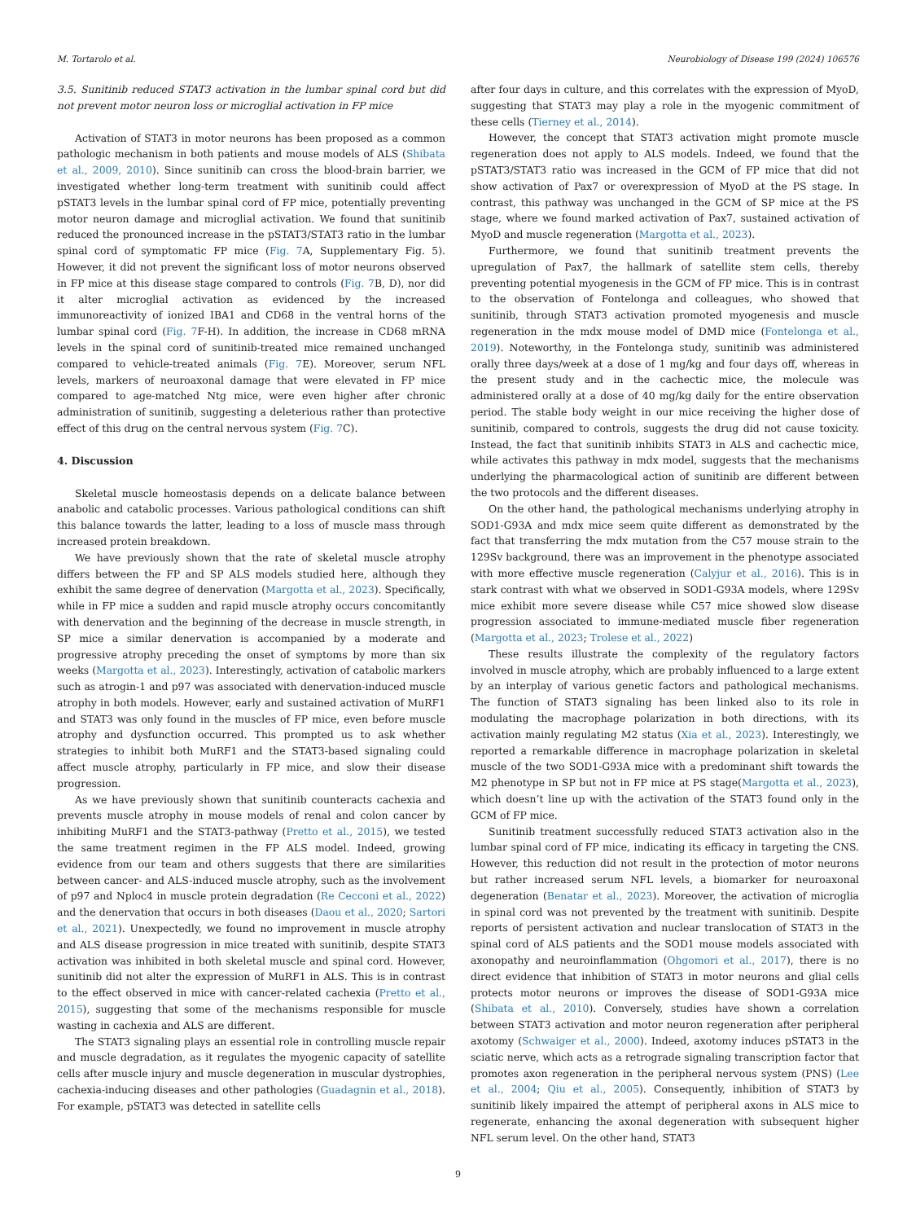M. Tortarolo et al. Neurobiology of Disease 199 (2024) 106576
3.5. Sunitinib reduced STAT3 activation in the lumbar spinal cord but did not prevent motor neuron loss or microglial activation in FP mice
Activation of STAT3 in motor neurons has been proposed as a common pathologic mechanism in both patients and mouse models of ALS (Shibata et al., 2009, 2010). Since sunitinib can cross the blood-brain barrier, we investigated whether long-term treatment with sunitinib could affect pSTAT3 levels in the lumbar spinal cord of FP mice, potentially preventing motor neuron damage and microglial activation. We found that sunitinib reduced the pronounced increase in the pSTAT3/STAT3 ratio in the lumbar spinal cord of symptomatic FP mice (Fig. 7 A, Supplementary Fig. 5). However, it did not prevent the significant loss of motor neurons observed in FP mice at this disease stage compared to controls (Fig. 7 B, D), nor did it alter microglial activation as evidenced by the increased immunoreactivity of ionized IBA1 and CD68 in the ventral horns of the lumbar spinal cord (Fig. 7 F-H). In addition, the increase in CD68 mRNA levels in the spinal cord of sunitinib-treated mice remained unchanged compared to vehicle-treated animals (Fig. 7 E). Moreover, serum NFL levels, markers of neuroaxonal damage that were elevated in FP mice compared to age-matched Ntg mice, were even higher after chronic administration of sunitinib, suggesting a deleterious rather than protective effect of this drug on the central nervous system (Fig. 7 C).
4. Discussion
Skeletal muscle homeostasis depends on a delicate balance between anabolic and catabolic processes. Various pathological conditions can shift this balance towards the latter, leading to a loss of muscle mass through increased protein breakdown.
We have previously shown that the rate of skeletal muscle atrophy differs between the FP and SP ALS models studied here, although they exhibit the same degree of denervation (Margotta et al., 2023). Specifically, while in FP mice a sudden and rapid muscle atrophy occurs concomitantly with denervation and the beginning of the decrease in muscle strength, in SP mice a similar denervation is accompanied by a moderate and progressive atrophy preceding the onset of symptoms by more than six weeks (Margotta et al., 2023). Interestingly, activation of catabolic markers such as atrogin-1 and p97 was associated with denervation-induced muscle atrophy in both models. However, early and sustained activation of MuRF1 and STAT3 was only found in the muscles of FP mice, even before muscle atrophy and dysfunction occurred. This prompted us to ask whether strategies to inhibit both MuRF1 and the STAT3-based signaling could affect muscle atrophy, particularly in FP mice, and slow their disease progression.
As we have previously shown that sunitinib counteracts cachexia and prevents muscle atrophy in mouse models of renal and colon cancer by inhibiting MuRF1 and the STAT3-pathway (Pretto et al., 2015), we tested the same treatment regimen in the FP ALS model. Indeed, growing evidence from our team and others suggests that there are similarities between cancer- and ALS-induced muscle atrophy, such as the involvement of p97 and Nploc4 in muscle protein degradation (Re Cecconi et al., 2022) and the denervation that occurs in both diseases (Daou et al., 2020; Sartori et al., 2021). Unexpectedly, we found no improvement in muscle atrophy and ALS disease progression in mice treated with sunitinib, despite STAT3 activation was inhibited in both skeletal muscle and spinal cord. However, sunitinib did not alter the expression of MuRF1 in ALS. This is in contrast to the effect observed in mice with cancer-related cachexia (Pretto et al., 2015), suggesting that some of the mechanisms responsible for muscle wasting in cachexia and ALS are different.
The STAT3 signaling plays an essential role in controlling muscle repair and muscle degradation, as it regulates the myogenic capacity of satellite cells after muscle injury and muscle degeneration in muscular dystrophies, cachexia-inducing diseases and other pathologies (Guadagnin et al., 2018). For example, pSTAT3 was detected in satellite cells
after four days in culture, and this correlates with the expression of MyoD, suggesting that STAT3 may play a role in the myogenic commitment of these cells (Tierney et al., 2014).
However, the concept that STAT3 activation might promote muscle regeneration does not apply to ALS models. Indeed, we found that the pSTAT3/STAT3 ratio was increased in the GCM of FP mice that did not show activation of Pax7 or overexpression of MyoD at the PS stage. In contrast, this pathway was unchanged in the GCM of SP mice at the PS stage, where we found marked activation of Pax7, sustained activation of MyoD and muscle regeneration (Margotta et al., 2023).
Furthermore, we found that sunitinib treatment prevents the upregulation of Pax7, the hallmark of satellite stem cells, thereby preventing potential myogenesis in the GCM of FP mice. This is in contrast to the observation of Fontelonga and colleagues, who showed that sunitinib, through STAT3 activation promoted myogenesis and muscle regeneration in the mdx mouse model of DMD mice (Fontelonga et al., 2019). Noteworthy, in the Fontelonga study, sunitinib was administered orally three days/week at a dose of 1 mg/kg and four days off, whereas in the present study and in the cachectic mice, the molecule was administered orally at a dose of 40 mg/kg daily for the entire observation period. The stable body weight in our mice receiving the higher dose of sunitinib, compared to controls, suggests the drug did not cause toxicity. Instead, the fact that sunitinib inhibits STAT3 in ALS and cachectic mice, while activates this pathway in mdx model, suggests that the mechanisms underlying the pharmacological action of sunitinib are different between the two protocols and the different diseases.
On the other hand, the pathological mechanisms underlying atrophy in SOD1-G93A and mdx mice seem quite different as demonstrated by the fact that transferring the mdx mutation from the C57 mouse strain to the 129Sv background, there was an improvement in the phenotype associated with more effective muscle regeneration (Calyjur et al., 2016). This is in stark contrast with what we observed in SOD1-G93A models, where 129Sv mice exhibit more severe disease while C57 mice showed slow disease progression associated to immune-mediated muscle fiber regeneration (Margotta et al., 2023; Trolese et al., 2022)
These results illustrate the complexity of the regulatory factors involved in muscle atrophy, which are probably influenced to a large extent by an interplay of various genetic factors and pathological mechanisms. The function of STAT3 signaling has been linked also to its role in modulating the macrophage polarization in both directions, with its activation mainly regulating M2 status (Xia et al., 2023). Interestingly, we reported a remarkable difference in macrophage polarization in skeletal muscle of the two SOD1-G93A mice with a predominant shift towards the M2 phenotype in SP but not in FP mice at PS stage(Margotta et al., 2023), which doesn’t line up with the activation of the STAT3 found only in the GCM of FP mice.
Sunitinib treatment successfully reduced STAT3 activation also in the lumbar spinal cord of FP mice, indicating its efficacy in targeting the CNS. However, this reduction did not result in the protection of motor neurons but rather increased serum NFL levels, a biomarker for neuroaxonal degeneration (Benatar et al., 2023). Moreover, the activation of microglia in spinal cord was not prevented by the treatment with sunitinib. Despite reports of persistent activation and nuclear translocation of STAT3 in the spinal cord of ALS patients and the SOD1 mouse models associated with axonopathy and neuroinflammation (Ohgomori et al., 2017), there is no direct evidence that inhibition of STAT3 in motor neurons and glial cells protects motor neurons or improves the disease of SOD1-G93A mice (Shibata et al., 2010). Conversely, studies have shown a correlation between STAT3 activation and motor neuron regeneration after peripheral axotomy (Schwaiger et al., 2000). Indeed, axotomy induces pSTAT3 in the sciatic nerve, which acts as a retrograde signaling transcription factor that promotes axon regeneration in the peripheral nervous system (PNS) (Lee et al., 2004; Qiu et al., 2005). Consequently, inhibition of STAT3 by sunitinib likely impaired the attempt of peripheral axons in ALS mice to regenerate, enhancing the axonal degeneration with subsequent higher NFL serum level. On the other hand, STAT3
9